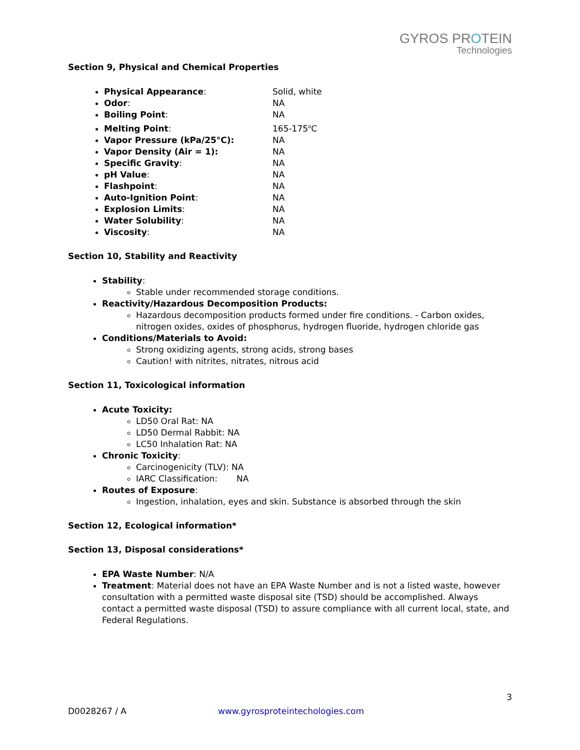GYROS PROTEIN
Technologies
Section 9, Physical and Chemical Properties
Physical Appearance: Solid, white
Odor: NA
Boiling Point: NA
Melting Point: 165-175<sup>o</sup>C
Vapor Pressure (kPa/25°C): NA
Vapor Density (Air = 1): NA
Specific Gravity: NA
pH Value: NA
Flashpoint: NA
Auto-Ignition Point: NA
Explosion Limits: NA
Water Solubility: NA
Viscosity: NA
Section 10, Stability and Reactivity
Stability:
Stable under recommended storage conditions.
Reactivity/Hazardous Decomposition Products:
Hazardous decomposition products formed under fire conditions. - Carbon oxides, nitrogen oxides, oxides of phosphorus, hydrogen fluoride, hydrogen chloride gas
Conditions/Materials to Avoid:
Strong oxidizing agents, strong acids, strong bases
Caution! with nitrites, nitrates, nitrous acid
Section 11, Toxicological information
Acute Toxicity:
LD50 Oral Rat: NA
LD50 Dermal Rabbit: NA
LC50 Inhalation Rat: NA
Chronic Toxicity:
Carcinogenicity (TLV): NA
IARC Classification: NA
Routes of Exposure:
Ingestion, inhalation, eyes and skin. Substance is absorbed through the skin
Section 12, Ecological information*
Section 13, Disposal considerations*
EPA Waste Number: N/A
Treatment: Material does not have an EPA Waste Number and is not a listed waste, however consultation with a permitted waste disposal site (TSD) should be accomplished. Always contact a permitted waste disposal (TSD) to assure compliance with all current local, state, and Federal Regulations.
3
D0028267 / A www.gyrosproteintechologies.com